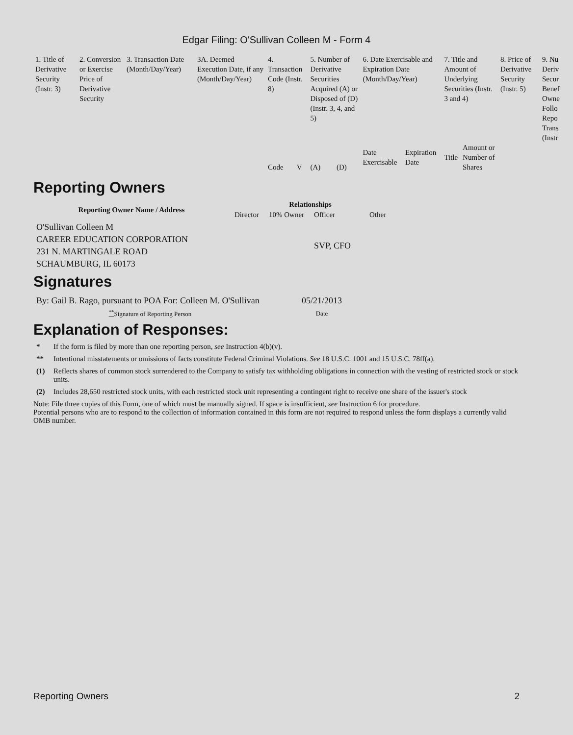Edgar Filing: O'Sullivan Colleen M - Form 4
| 1. Title of Derivative Security (Instr. 3) | 2. Conversion or Exercise Price of Derivative Security | 3. Transaction Date (Month/Day/Year) | 3A. Deemed Execution Date, if any (Month/Day/Year) | 4. Transaction Code (Instr. 8) | | 5. Number of Derivative Securities Acquired (A) or Disposed of (D) (Instr. 3, 4, and 5) | | 6. Date Exercisable and Expiration Date (Month/Day/Year) | | 7. Title and Amount of Underlying Securities (Instr. 3 and 4) | | 8. Price of Derivative Security (Instr. 5) | 9. Nu Deriv Secur Benef Owne Follo Repo Trans (Instr |
| | | | | Code | V | (A) | (D) | Date Exercisable | Expiration Date | Title | Amount or Number of Shares | | |
Reporting Owners
| Reporting Owner Name / Address | Relationships | | | |
| --- | --- | --- | --- | --- |
| | Director | 10% Owner | Officer | Other |
| O'Sullivan Colleen M CAREER EDUCATION CORPORATION 231 N. MARTINGALE ROAD SCHAUMBURG, IL 60173 | | | SVP, CFO | |
Signatures
| By: Gail B. Rago, pursuant to POA For: Colleen M. O'Sullivan | 05/21/2013 |
| <sup>**</sup> Signature of Reporting Person | Date |
Explanation of Responses:
* If the form is filed by more than one reporting person, see Instruction 4(b)(v).
** Intentional misstatements or omissions of facts constitute Federal Criminal Violations. See 18 U.S.C. 1001 and 15 U.S.C. 78ff(a).
(1) Reflects shares of common stock surrendered to the Company to satisfy tax withholding obligations in connection with the vesting of restricted stock or stock units.
(2) Includes 28,650 restricted stock units, with each restricted stock unit representing a contingent right to receive one share of the issuer's stock
Note: File three copies of this Form, one of which must be manually signed. If space is insufficient, see Instruction 6 for procedure.
Potential persons who are to respond to the collection of information contained in this form are not required to respond unless the form displays a currently valid OMB number.
Reporting Owners 2